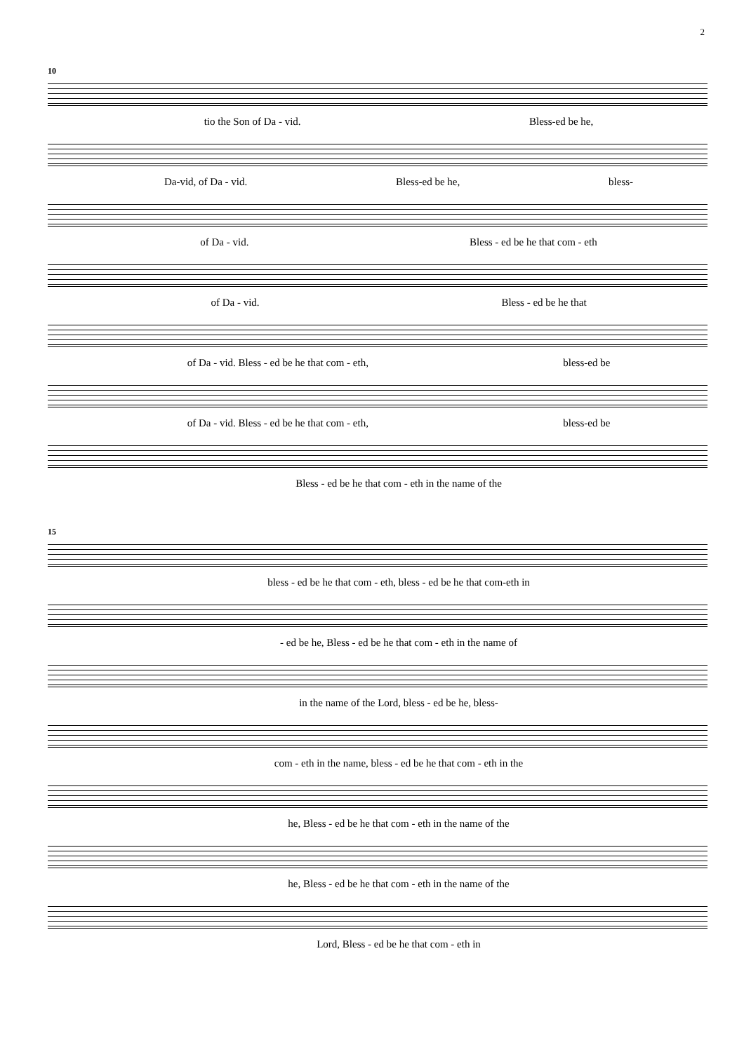2
10
tio the Son of Da - vid. Bless-ed be he,
Da-vid, of Da - vid. Bless-ed be he, bless-
of Da - vid. Bless - ed be he that com - eth
of Da - vid. Bless - ed be he that
of Da - vid. Bless - ed be he that com - eth, bless-ed be
of Da - vid. Bless - ed be he that com - eth, bless-ed be
Bless - ed be he that com - eth in the name of the
15
bless - ed be he that com - eth, bless - ed be he that com-eth in
- ed be he, Bless - ed be he that com - eth in the name of
in the name of the Lord, bless - ed be he, bless-
com - eth in the name, bless - ed be he that com - eth in the
he, Bless - ed be he that com - eth in the name of the
he, Bless - ed be he that com - eth in the name of the
Lord, Bless - ed be he that com - eth in